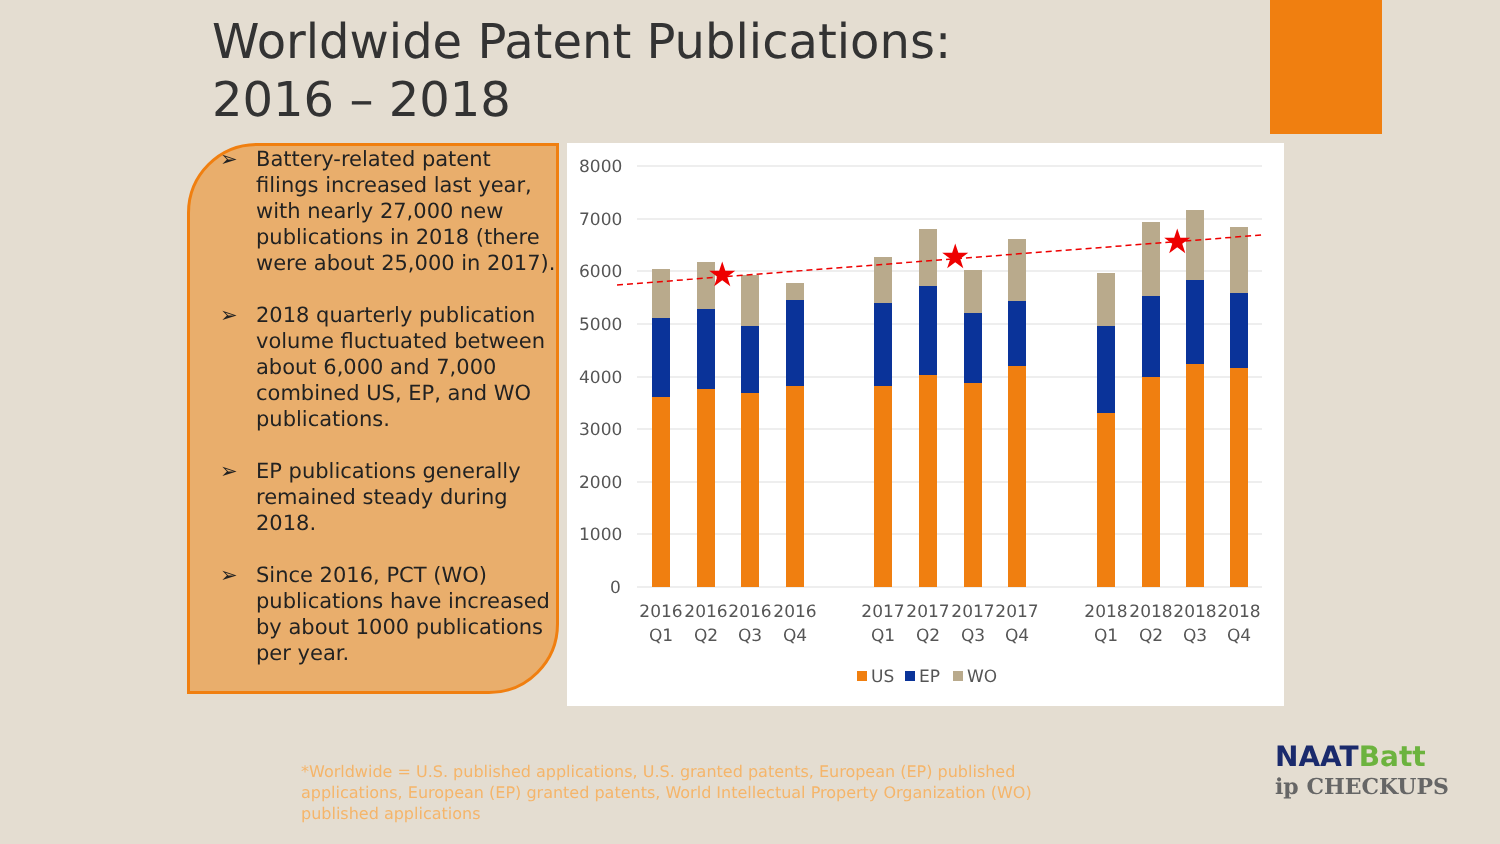Worldwide Patent Publications:
2016 – 2018
➢ Battery-related patent filings increased last year, with nearly 27,000 new publications in 2018 (there were about 25,000 in 2017).
➢ 2018 quarterly publication volume fluctuated between about 6,000 and 7,000 combined US, EP, and WO publications.
➢ EP publications generally remained steady during 2018.
➢ Since 2016, PCT (WO) publications have increased by about 1000 publications per year.
8000
7000
6000
5000
4000
3000
2000
1000
0
★
★
★
2016
Q1
2016
Q2
2016
Q3
2016
Q4
2017
Q1
2017
Q2
2017
Q3
2017
Q4
2018
Q1
2018
Q2
2018
Q3
2018
Q4
US
EP
WO
*Worldwide = U.S. published applications, U.S. granted patents, European (EP) published applications, European (EP) granted patents, World Intellectual Property Organization (WO) published applications
NAATBatt
ip CHECKUPS